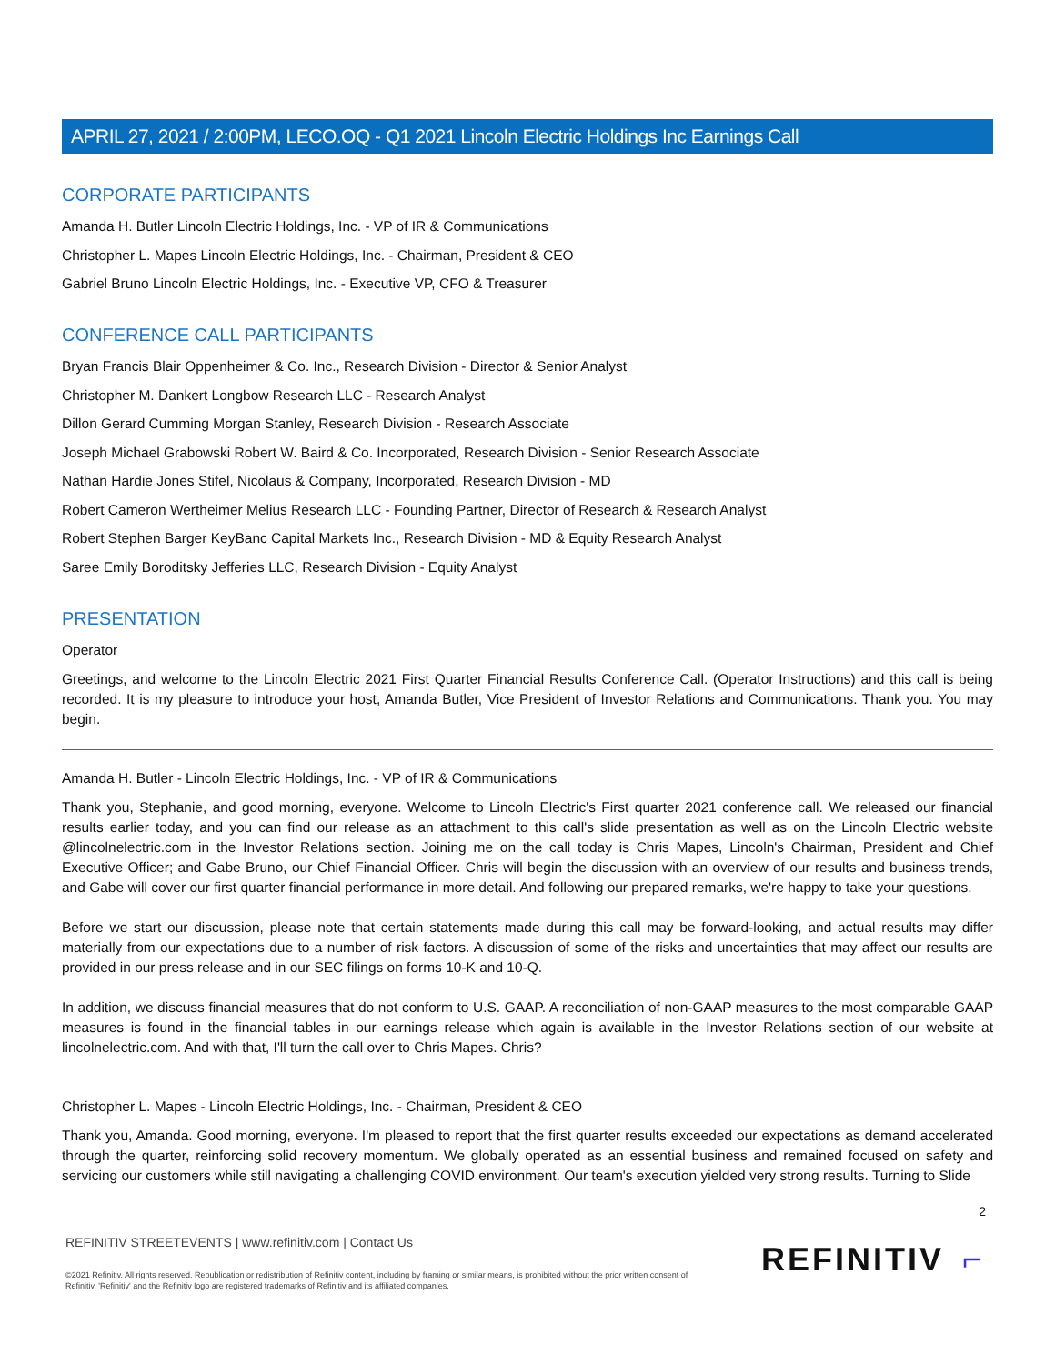APRIL 27, 2021 / 2:00PM, LECO.OQ - Q1 2021 Lincoln Electric Holdings Inc Earnings Call
CORPORATE PARTICIPANTS
Amanda H. Butler Lincoln Electric Holdings, Inc. - VP of IR & Communications
Christopher L. Mapes Lincoln Electric Holdings, Inc. - Chairman, President & CEO
Gabriel Bruno Lincoln Electric Holdings, Inc. - Executive VP, CFO & Treasurer
CONFERENCE CALL PARTICIPANTS
Bryan Francis Blair Oppenheimer & Co. Inc., Research Division - Director & Senior Analyst
Christopher M. Dankert Longbow Research LLC - Research Analyst
Dillon Gerard Cumming Morgan Stanley, Research Division - Research Associate
Joseph Michael Grabowski Robert W. Baird & Co. Incorporated, Research Division - Senior Research Associate
Nathan Hardie Jones Stifel, Nicolaus & Company, Incorporated, Research Division - MD
Robert Cameron Wertheimer Melius Research LLC - Founding Partner, Director of Research & Research Analyst
Robert Stephen Barger KeyBanc Capital Markets Inc., Research Division - MD & Equity Research Analyst
Saree Emily Boroditsky Jefferies LLC, Research Division - Equity Analyst
PRESENTATION
Operator
Greetings, and welcome to the Lincoln Electric 2021 First Quarter Financial Results Conference Call. (Operator Instructions) and this call is being recorded. It is my pleasure to introduce your host, Amanda Butler, Vice President of Investor Relations and Communications. Thank you. You may begin.
Amanda H. Butler - Lincoln Electric Holdings, Inc. - VP of IR & Communications
Thank you, Stephanie, and good morning, everyone. Welcome to Lincoln Electric's First quarter 2021 conference call. We released our financial results earlier today, and you can find our release as an attachment to this call's slide presentation as well as on the Lincoln Electric website @lincolnelectric.com in the Investor Relations section. Joining me on the call today is Chris Mapes, Lincoln's Chairman, President and Chief Executive Officer; and Gabe Bruno, our Chief Financial Officer. Chris will begin the discussion with an overview of our results and business trends, and Gabe will cover our first quarter financial performance in more detail. And following our prepared remarks, we're happy to take your questions.
Before we start our discussion, please note that certain statements made during this call may be forward-looking, and actual results may differ materially from our expectations due to a number of risk factors. A discussion of some of the risks and uncertainties that may affect our results are provided in our press release and in our SEC filings on forms 10-K and 10-Q.
In addition, we discuss financial measures that do not conform to U.S. GAAP. A reconciliation of non-GAAP measures to the most comparable GAAP measures is found in the financial tables in our earnings release which again is available in the Investor Relations section of our website at lincolnelectric.com. And with that, I'll turn the call over to Chris Mapes. Chris?
Christopher L. Mapes - Lincoln Electric Holdings, Inc. - Chairman, President & CEO
Thank you, Amanda. Good morning, everyone. I'm pleased to report that the first quarter results exceeded our expectations as demand accelerated through the quarter, reinforcing solid recovery momentum. We globally operated as an essential business and remained focused on safety and servicing our customers while still navigating a challenging COVID environment. Our team's execution yielded very strong results. Turning to Slide
2
REFINITIV STREETEVENTS | www.refinitiv.com | Contact Us
©2021 Refinitiv. All rights reserved. Republication or redistribution of Refinitiv content, including by framing or similar means, is prohibited without the prior written consent of Refinitiv. 'Refinitiv' and the Refinitiv logo are registered trademarks of Refinitiv and its affiliated companies.
REFINITIV ⌐